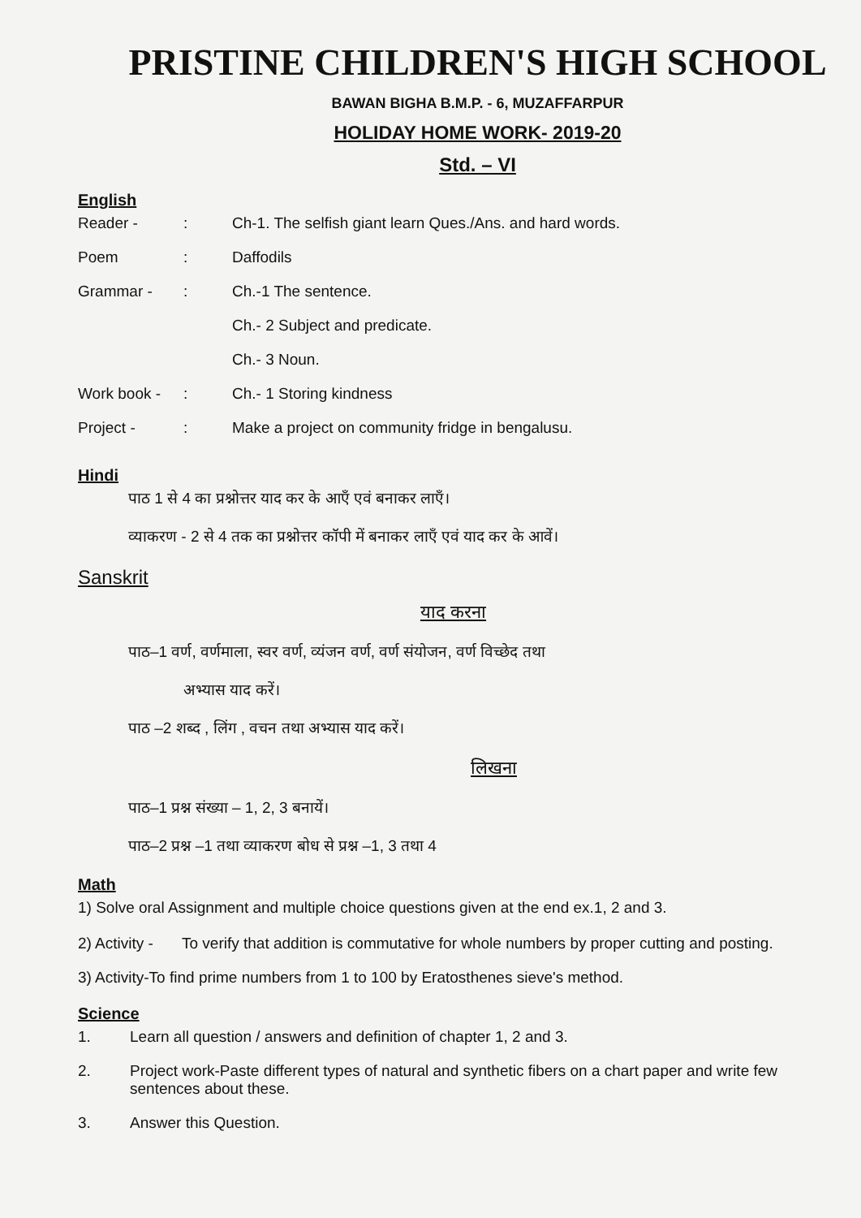PRISTINE CHILDREN'S HIGH SCHOOL
BAWAN BIGHA B.M.P. - 6, MUZAFFARPUR
HOLIDAY HOME WORK- 2019-20
Std. – VI
English
| Reader - | : | Ch-1. The selfish giant learn Ques./Ans. and hard words. |
| Poem | : | Daffodils |
| Grammar - | : | Ch.-1 The sentence. |
| | | Ch.- 2 Subject and predicate. |
| | | Ch.- 3 Noun. |
| Work book - | : | Ch.- 1 Storing kindness |
| Project - | : | Make a project on community fridge in bengalusu. |
Hindi
पाठ 1 से 4 का प्रश्नोत्तर याद कर के आएँ एवं बनाकर लाएँ।
व्याकरण - 2 से 4 तक का प्रश्नोत्तर कॉपी में बनाकर लाएँ एवं याद कर के आवें।
Sanskrit
याद करना
पाठ–1 वर्ण, वर्णमाला, स्वर वर्ण, व्यंजन वर्ण, वर्ण संयोजन, वर्ण विच्छेद तथा
अभ्यास याद करें।
पाठ –2 शब्द , लिंग , वचन तथा अभ्यास याद करें।
लिखना
पाठ–1 प्रश्न संख्या – 1, 2, 3 बनायें।
पाठ–2 प्रश्न –1 तथा व्याकरण बोध से प्रश्न –1, 3 तथा 4
Math
1) Solve oral Assignment and multiple choice questions given at the end ex.1, 2 and 3.
| 2) Activity - | To verify that addition is commutative for whole numbers by proper cutting and posting. |
3) Activity-To find prime numbers from 1 to 100 by Eratosthenes sieve's method.
Science
| 1. | Learn all question / answers and definition of chapter 1, 2 and 3. |
| 2. | Project work-Paste different types of natural and synthetic fibers on a chart paper and write few sentences about these. |
| 3. | Answer this Question. |